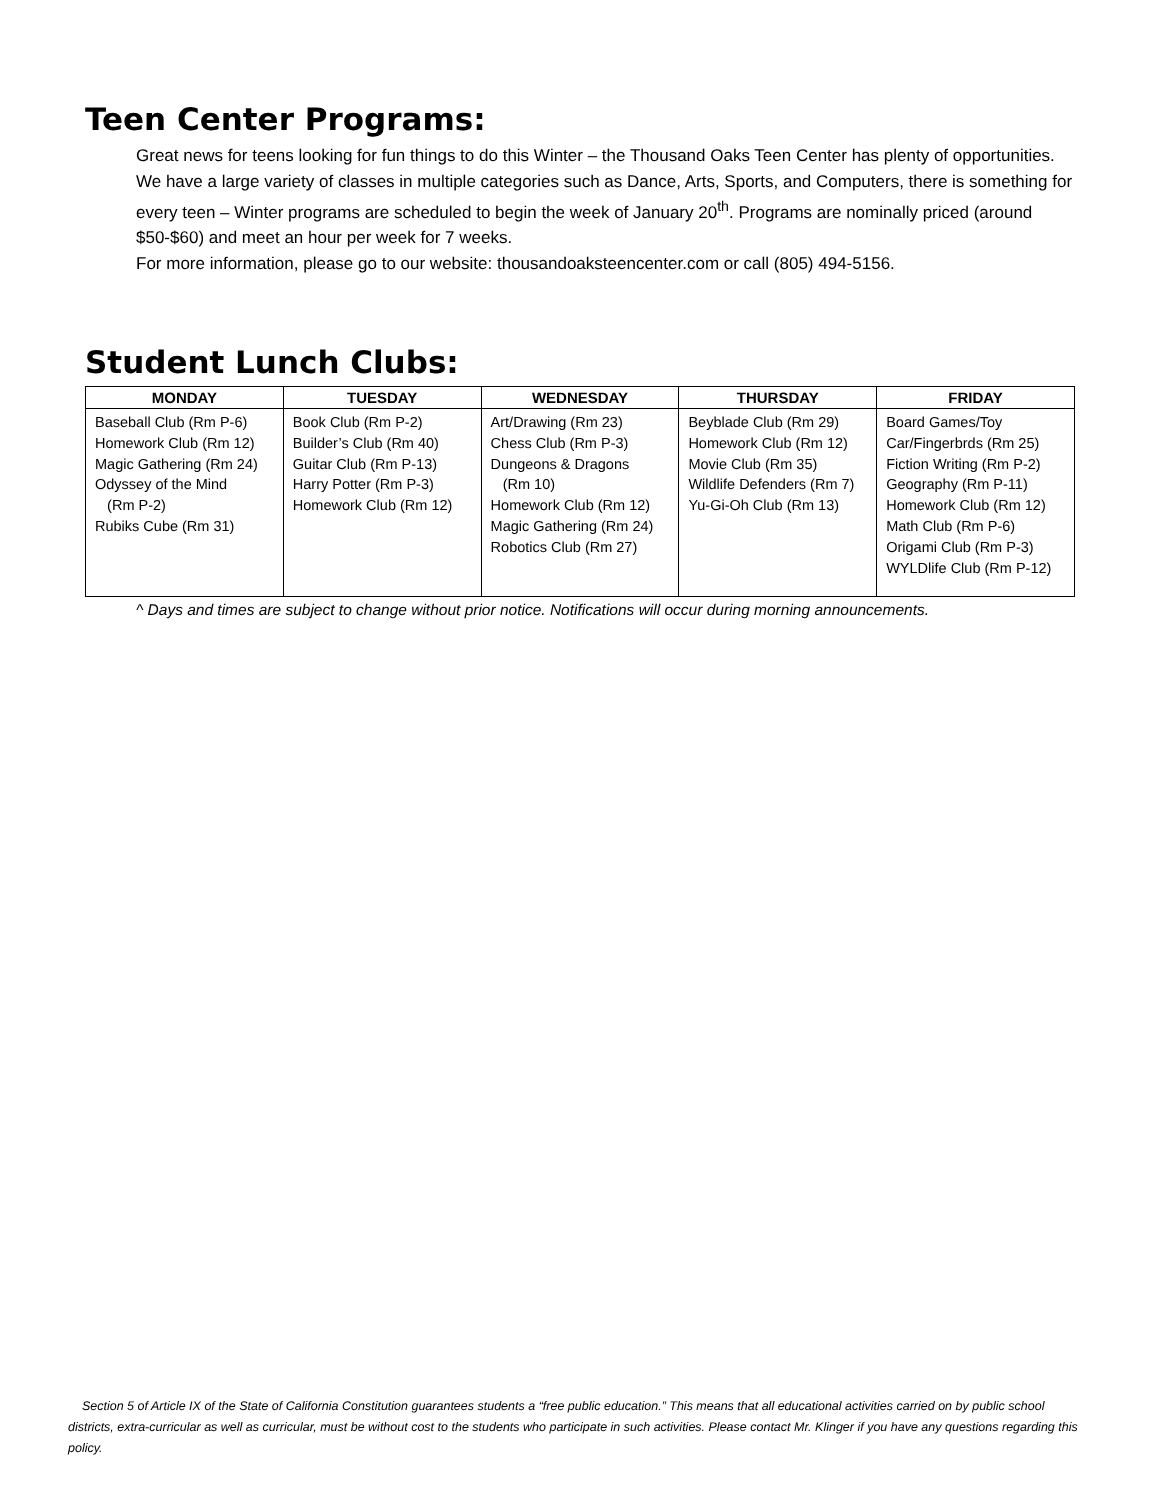Teen Center Programs:
Great news for teens looking for fun things to do this Winter – the Thousand Oaks Teen Center has plenty of opportunities. We have a large variety of classes in multiple categories such as Dance, Arts, Sports, and Computers, there is something for every teen – Winter programs are scheduled to begin the week of January 20<sup>th</sup>. Programs are nominally priced (around $50-$60) and meet an hour per week for 7 weeks.
For more information, please go to our website: thousandoaksteencenter.com or call (805) 494-5156.
Student Lunch Clubs:
| MONDAY | TUESDAY | WEDNESDAY | THURSDAY | FRIDAY |
| --- | --- | --- | --- | --- |
| Baseball Club (Rm P-6) Homework Club (Rm 12) Magic Gathering (Rm 24) Odyssey of the Mind (Rm P-2) Rubiks Cube (Rm 31) | Book Club (Rm P-2) Builder’s Club (Rm 40) Guitar Club (Rm P-13) Harry Potter (Rm P-3) Homework Club (Rm 12) | Art/Drawing (Rm 23) Chess Club (Rm P-3) Dungeons & Dragons (Rm 10) Homework Club (Rm 12) Magic Gathering (Rm 24) Robotics Club (Rm 27) | Beyblade Club (Rm 29) Homework Club (Rm 12) Movie Club (Rm 35) Wildlife Defenders (Rm 7) Yu-Gi-Oh Club (Rm 13) | Board Games/Toy Car/Fingerbrds (Rm 25) Fiction Writing (Rm P-2) Geography (Rm P-11) Homework Club (Rm 12) Math Club (Rm P-6) Origami Club (Rm P-3) WYLDlife Club (Rm P-12) |
^ Days and times are subject to change without prior notice. Notifications will occur during morning announcements.
Section 5 of Article IX of the State of California Constitution guarantees students a “free public education.” This means that all educational activities carried on by public school districts, extra-curricular as well as curricular, must be without cost to the students who participate in such activities. Please contact Mr. Klinger if you have any questions regarding this policy.